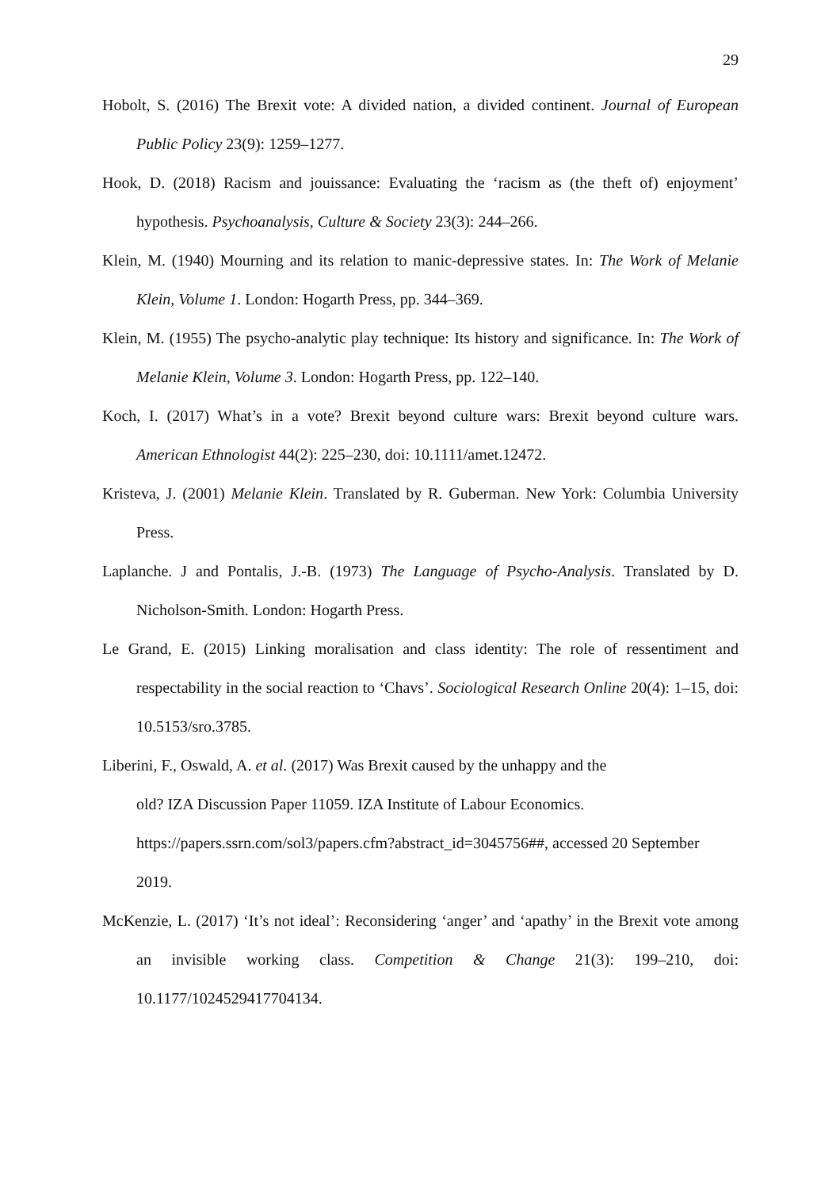29
Hobolt, S. (2016) The Brexit vote: A divided nation, a divided continent. Journal of European Public Policy 23(9): 1259–1277.
Hook, D. (2018) Racism and jouissance: Evaluating the ‘racism as (the theft of) enjoyment’ hypothesis. Psychoanalysis, Culture & Society 23(3): 244–266.
Klein, M. (1940) Mourning and its relation to manic-depressive states. In: The Work of Melanie Klein, Volume 1. London: Hogarth Press, pp. 344–369.
Klein, M. (1955) The psycho-analytic play technique: Its history and significance. In: The Work of Melanie Klein, Volume 3. London: Hogarth Press, pp. 122–140.
Koch, I. (2017) What’s in a vote? Brexit beyond culture wars: Brexit beyond culture wars. American Ethnologist 44(2): 225–230, doi: 10.1111/amet.12472.
Kristeva, J. (2001) Melanie Klein. Translated by R. Guberman. New York: Columbia University Press.
Laplanche. J and Pontalis, J.-B. (1973) The Language of Psycho-Analysis. Translated by D. Nicholson-Smith. London: Hogarth Press.
Le Grand, E. (2015) Linking moralisation and class identity: The role of ressentiment and respectability in the social reaction to ‘Chavs’. Sociological Research Online 20(4): 1–15, doi: 10.5153/sro.3785.
Liberini, F., Oswald, A. et al. (2017) Was Brexit caused by the unhappy and the
old? IZA Discussion Paper 11059. IZA Institute of Labour Economics.
https://papers.ssrn.com/sol3/papers.cfm?abstract_id=3045756##, accessed 20 September 2019.
McKenzie, L. (2017) ‘It’s not ideal’: Reconsidering ‘anger’ and ‘apathy’ in the Brexit vote among an invisible working class. Competition & Change 21(3): 199–210, doi: 10.1177/1024529417704134.